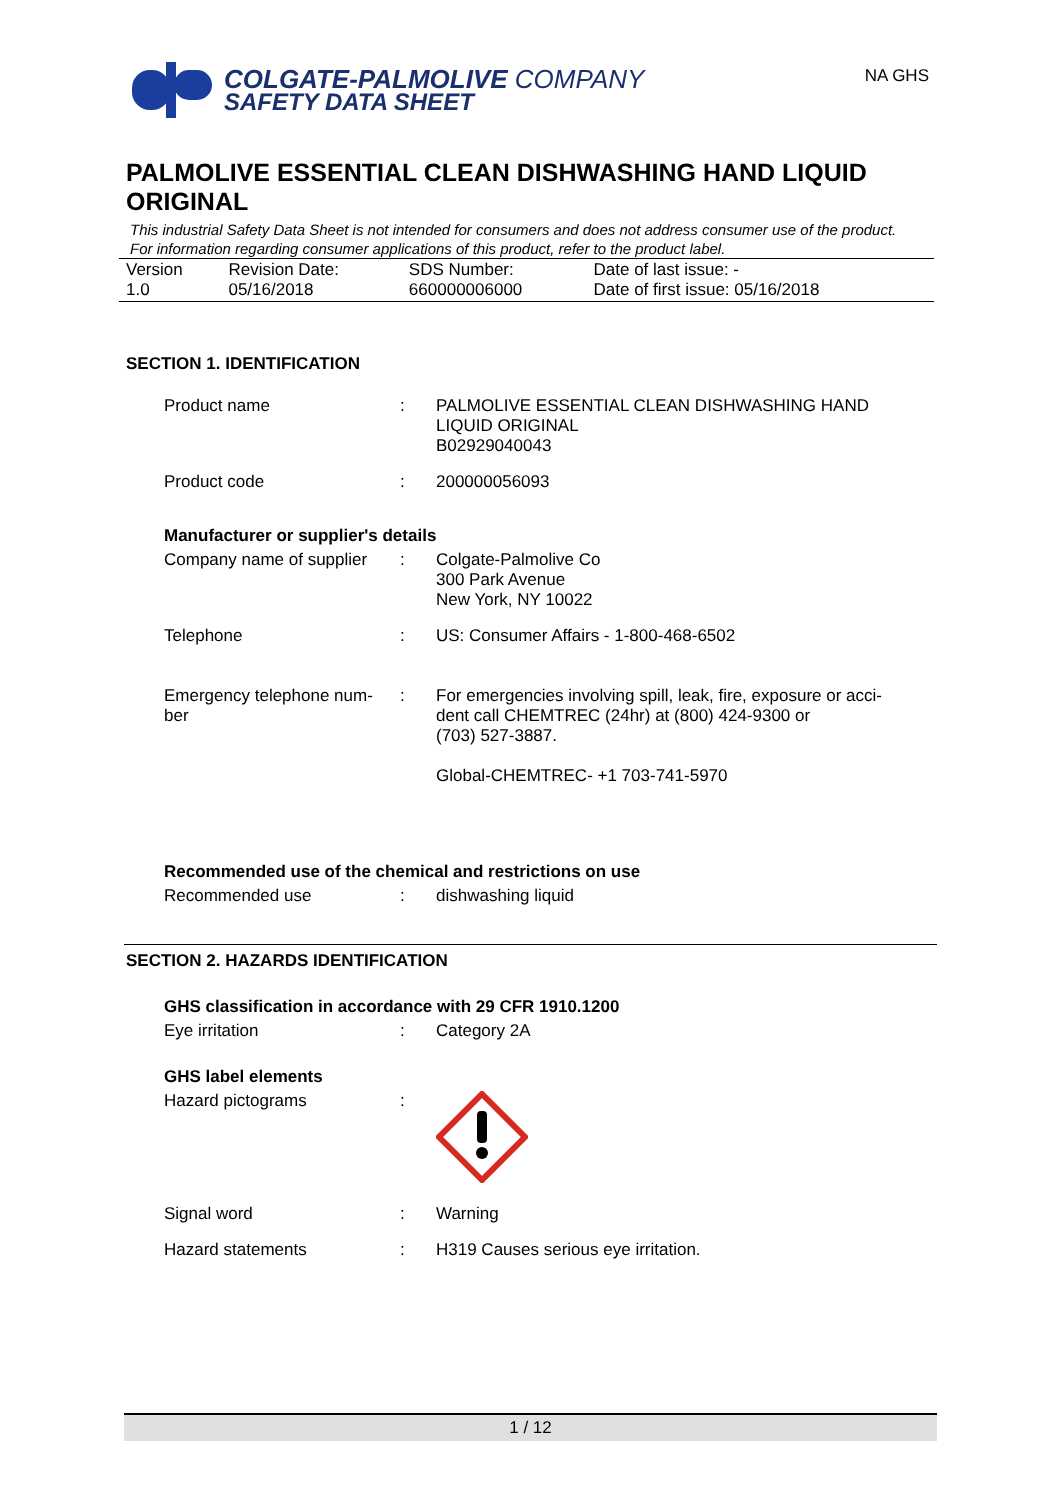COLGATE-PALMOLIVE COMPANY
SAFETY DATA SHEET
NA GHS
PALMOLIVE ESSENTIAL CLEAN DISHWASHING HAND LIQUID ORIGINAL
This industrial Safety Data Sheet is not intended for consumers and does not address consumer use of the product. For information regarding consumer applications of this product, refer to the product label.
| Version 1.0 | Revision Date: 05/16/2018 | SDS Number: 660000006000 | Date of last issue: - Date of first issue: 05/16/2018 |
SECTION 1. IDENTIFICATION
| Product name | : | PALMOLIVE ESSENTIAL CLEAN DISHWASHING HAND LIQUID ORIGINAL B02929040043 |
| Product code | : | 200000056093 |
Manufacturer or supplier's details
| Company name of supplier | : | Colgate-Palmolive Co 300 Park Avenue New York, NY 10022 |
| Telephone | : | US: Consumer Affairs - 1-800-468-6502 |
| Emergency telephone num- ber | : | For emergencies involving spill, leak, fire, exposure or acci- dent call CHEMTREC (24hr) at (800) 424-9300 or (703) 527-3887. Global-CHEMTREC- +1 703-741-5970 |
Recommended use of the chemical and restrictions on use
| Recommended use | : | dishwashing liquid |
SECTION 2. HAZARDS IDENTIFICATION
GHS classification in accordance with 29 CFR 1910.1200
| Eye irritation | : | Category 2A |
GHS label elements
| Hazard pictograms | : | |
| Signal word | : | Warning |
| Hazard statements | : | H319 Causes serious eye irritation. |
1 / 12